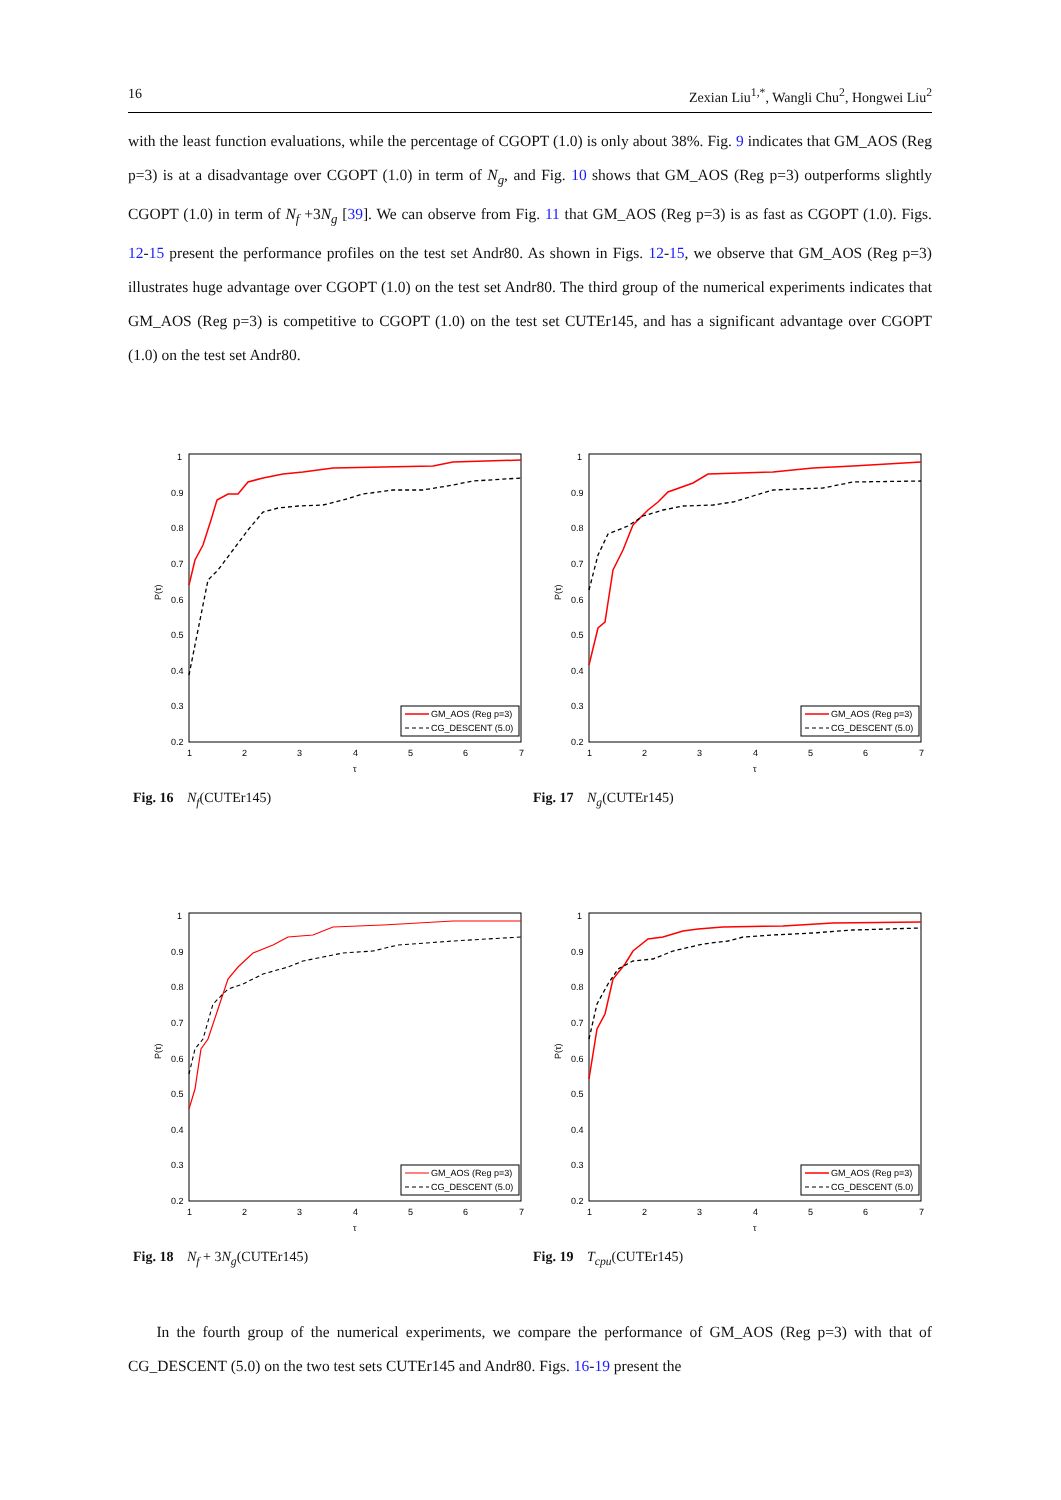16 Zexian Liu<sup>1,*</sup>, Wangli Chu<sup>2</sup>, Hongwei Liu<sup>2</sup>
with the least function evaluations, while the percentage of CGOPT (1.0) is only about 38%. Fig. 9 indicates that GM_AOS (Reg p=3) is at a disadvantage over CGOPT (1.0) in term of N<sub>g</sub>, and Fig. 10 shows that GM_AOS (Reg p=3) outperforms slightly CGOPT (1.0) in term of N<sub>f</sub> +3N<sub>g</sub> [39]. We can observe from Fig. 11 that GM_AOS (Reg p=3) is as fast as CGOPT (1.0). Figs. 12-15 present the performance profiles on the test set Andr80. As shown in Figs. 12-15, we observe that GM_AOS (Reg p=3) illustrates huge advantage over CGOPT (1.0) on the test set Andr80. The third group of the numerical experiments indicates that GM_AOS (Reg p=3) is competitive to CGOPT (1.0) on the test set CUTEr145, and has a significant advantage over CGOPT (1.0) on the test set Andr80.
1
0.9
0.8
0.7
0.6
0.5
0.4
0.3
0.2
1
2
3
4
5
6
7
τ
P(τ)
GM_AOS (Reg p=3)
CG_DESCENT (5.0)
Fig. 16 N<sub>f</sub>(CUTEr145)
1
0.9
0.8
0.7
0.6
0.5
0.4
0.3
0.2
1
2
3
4
5
6
7
τ
P(τ)
GM_AOS (Reg p=3)
CG_DESCENT (5.0)
Fig. 17 N<sub>g</sub>(CUTEr145)
1
0.9
0.8
0.7
0.6
0.5
0.4
0.3
0.2
1
2
3
4
5
6
7
τ
P(τ)
GM_AOS (Reg p=3)
CG_DESCENT (5.0)
Fig. 18 N<sub>f</sub> + 3N<sub>g</sub>(CUTEr145)
1
0.9
0.8
0.7
0.6
0.5
0.4
0.3
0.2
1
2
3
4
5
6
7
τ
P(τ)
GM_AOS (Reg p=3)
CG_DESCENT (5.0)
Fig. 19 T<sub>cpu</sub>(CUTEr145)
In the fourth group of the numerical experiments, we compare the performance of GM_AOS (Reg p=3) with that of CG_DESCENT (5.0) on the two test sets CUTEr145 and Andr80. Figs. 16-19 present the